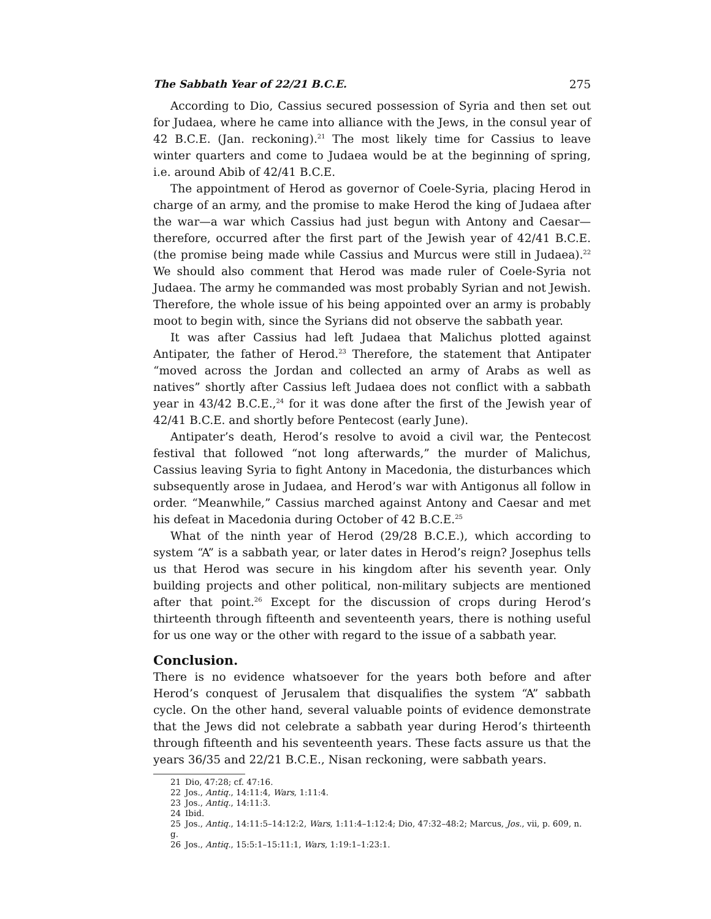The Sabbath Year of 22/21 B.C.E. 275
According to Dio, Cassius secured possession of Syria and then set out for Judaea, where he came into alliance with the Jews, in the consul year of 42 B.C.E. (Jan. reckoning).<sup>21</sup> The most likely time for Cassius to leave winter quarters and come to Judaea would be at the beginning of spring, i.e. around Abib of 42/41 B.C.E.
The appointment of Herod as governor of Coele-Syria, placing Herod in charge of an army, and the promise to make Herod the king of Judaea after the war—a war which Cassius had just begun with Antony and Caesar—therefore, occurred after the first part of the Jewish year of 42/41 B.C.E. (the promise being made while Cassius and Murcus were still in Judaea).<sup>22</sup> We should also comment that Herod was made ruler of Coele-Syria not Judaea. The army he commanded was most probably Syrian and not Jewish. Therefore, the whole issue of his being appointed over an army is probably moot to begin with, since the Syrians did not observe the sabbath year.
It was after Cassius had left Judaea that Malichus plotted against Antipater, the father of Herod.<sup>23</sup> Therefore, the statement that Antipater “moved across the Jordan and collected an army of Arabs as well as natives” shortly after Cassius left Judaea does not conflict with a sabbath year in 43/42 B.C.E.,<sup>24</sup> for it was done after the first of the Jewish year of 42/41 B.C.E. and shortly before Pentecost (early June).
Antipater’s death, Herod’s resolve to avoid a civil war, the Pentecost festival that followed “not long afterwards,” the murder of Malichus, Cassius leaving Syria to fight Antony in Macedonia, the disturbances which subsequently arose in Judaea, and Herod’s war with Antigonus all follow in order. “Meanwhile,” Cassius marched against Antony and Caesar and met his defeat in Macedonia during October of 42 B.C.E.<sup>25</sup>
What of the ninth year of Herod (29/28 B.C.E.), which according to system “A” is a sabbath year, or later dates in Herod’s reign? Josephus tells us that Herod was secure in his kingdom after his seventh year. Only building projects and other political, non-military subjects are mentioned after that point.<sup>26</sup> Except for the discussion of crops during Herod’s thirteenth through fifteenth and seventeenth years, there is nothing useful for us one way or the other with regard to the issue of a sabbath year.
Conclusion.
There is no evidence whatsoever for the years both before and after Herod’s conquest of Jerusalem that disqualifies the system “A” sabbath cycle. On the other hand, several valuable points of evidence demonstrate that the Jews did not celebrate a sabbath year during Herod’s thirteenth through fifteenth and his seventeenth years. These facts assure us that the years 36/35 and 22/21 B.C.E., Nisan reckoning, were sabbath years.
21 Dio, 47:28; cf. 47:16.
22 Jos., Antiq., 14:11:4, Wars, 1:11:4.
23 Jos., Antiq., 14:11:3.
24 Ibid.
25 Jos., Antiq., 14:11:5–14:12:2, Wars, 1:11:4–1:12:4; Dio, 47:32–48:2; Marcus, Jos., vii, p. 609, n. g.
26 Jos., Antiq., 15:5:1–15:11:1, Wars, 1:19:1–1:23:1.